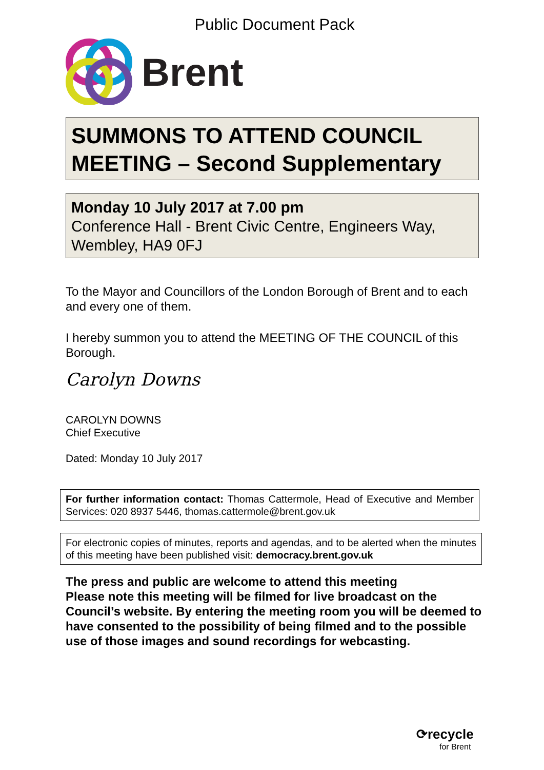Public Document Pack
Brent
SUMMONS TO ATTEND COUNCIL MEETING – Second Supplementary
Monday 10 July 2017 at 7.00 pm
Conference Hall - Brent Civic Centre, Engineers Way, Wembley, HA9 0FJ
To the Mayor and Councillors of the London Borough of Brent and to each and every one of them.
I hereby summon you to attend the MEETING OF THE COUNCIL of this Borough.
Carolyn Downs
CAROLYN DOWNS
Chief Executive
Dated: Monday 10 July 2017
For further information contact: Thomas Cattermole, Head of Executive and Member Services: 020 8937 5446, thomas.cattermole@brent.gov.uk
For electronic copies of minutes, reports and agendas, and to be alerted when the minutes of this meeting have been published visit: democracy.brent.gov.uk
The press and public are welcome to attend this meeting
Please note this meeting will be filmed for live broadcast on the Council’s website. By entering the meeting room you will be deemed to have consented to the possibility of being filmed and to the possible use of those images and sound recordings for webcasting.
⟳recycle
for Brent